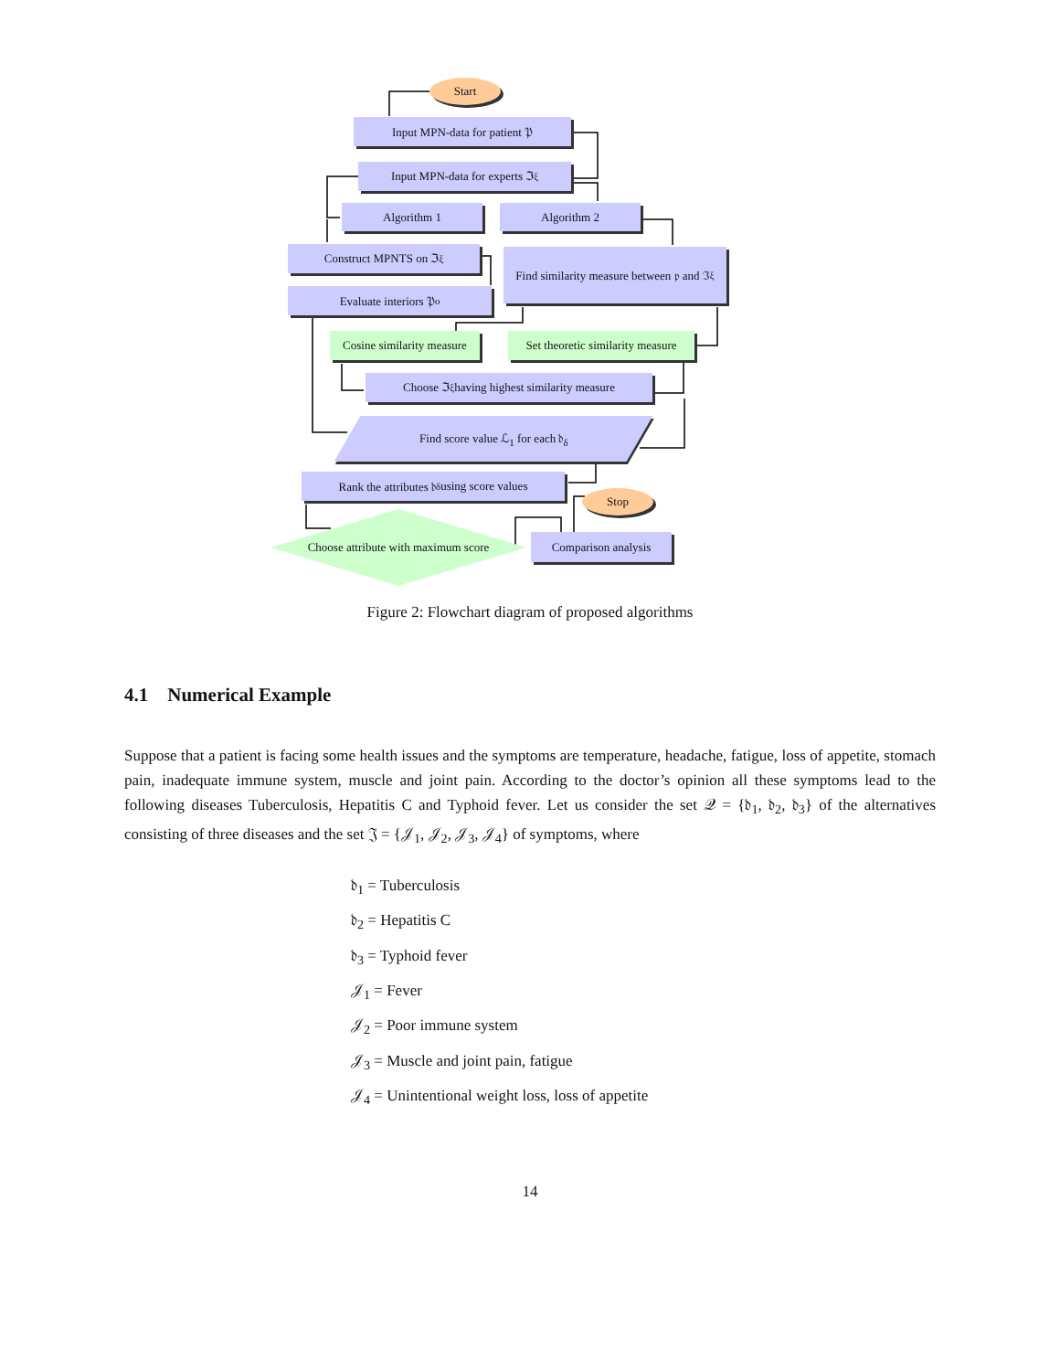Start
Input MPN-data for patient 𝔓
Input MPN-data for experts ℑ<sub>ξ</sub>
Algorithm 1 Algorithm 2
Construct MPNTS on ℑ<sub>ξ</sub>
Find similarity measure between 𝔭 and ℑ<sub>ξ</sub>
Evaluate interiors 𝔓<sup>o</sup>
Cosine similarity measure
Set theoretic similarity measure
Choose ℑ<sub>ξ</sub> having highest similarity measure
Find score value ℒ<sub>1</sub> for each 𝔡<sub>δ</sub>
Rank the attributes 𝔡<sub>δ</sub> using score values
Stop
Choose attribute with maximum score
Comparison analysis
Figure 2: Flowchart diagram of proposed algorithms
4.1 Numerical Example
Suppose that a patient is facing some health issues and the symptoms are temperature, headache, fatigue, loss of appetite, stomach pain, inadequate immune system, muscle and joint pain. According to the doctor’s opinion all these symptoms lead to the following diseases Tuberculosis, Hepatitis C and Typhoid fever. Let us consider the set 𝒬 = {𝔡<sub>1</sub>, 𝔡<sub>2</sub>, 𝔡<sub>3</sub>} of the alternatives consisting of three diseases and the set 𝔍 = {𝒥<sub>1</sub>, 𝒥<sub>2</sub>, 𝒥<sub>3</sub>, 𝒥<sub>4</sub>} of symptoms, where
𝔡<sub>1</sub> = Tuberculosis
𝔡<sub>2</sub> = Hepatitis C
𝔡<sub>3</sub> = Typhoid fever
𝒥<sub>1</sub> = Fever
𝒥<sub>2</sub> = Poor immune system
𝒥<sub>3</sub> = Muscle and joint pain, fatigue
𝒥<sub>4</sub> = Unintentional weight loss, loss of appetite
14